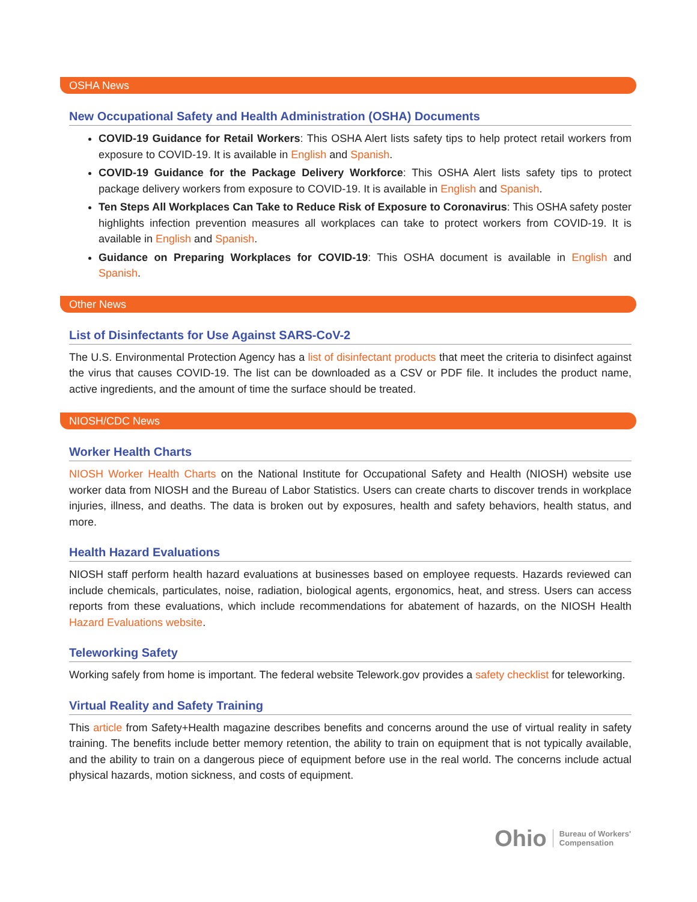OSHA News
New Occupational Safety and Health Administration (OSHA) Documents
COVID-19 Guidance for Retail Workers: This OSHA Alert lists safety tips to help protect retail workers from exposure to COVID-19. It is available in English and Spanish.
COVID-19 Guidance for the Package Delivery Workforce: This OSHA Alert lists safety tips to protect package delivery workers from exposure to COVID-19. It is available in English and Spanish.
Ten Steps All Workplaces Can Take to Reduce Risk of Exposure to Coronavirus: This OSHA safety poster highlights infection prevention measures all workplaces can take to protect workers from COVID-19. It is available in English and Spanish.
Guidance on Preparing Workplaces for COVID-19: This OSHA document is available in English and Spanish.
Other News
List of Disinfectants for Use Against SARS-CoV-2
The U.S. Environmental Protection Agency has a list of disinfectant products that meet the criteria to disinfect against the virus that causes COVID-19. The list can be downloaded as a CSV or PDF file. It includes the product name, active ingredients, and the amount of time the surface should be treated.
NIOSH/CDC News
Worker Health Charts
NIOSH Worker Health Charts on the National Institute for Occupational Safety and Health (NIOSH) website use worker data from NIOSH and the Bureau of Labor Statistics. Users can create charts to discover trends in workplace injuries, illness, and deaths. The data is broken out by exposures, health and safety behaviors, health status, and more.
Health Hazard Evaluations
NIOSH staff perform health hazard evaluations at businesses based on employee requests. Hazards reviewed can include chemicals, particulates, noise, radiation, biological agents, ergonomics, heat, and stress. Users can access reports from these evaluations, which include recommendations for abatement of hazards, on the NIOSH Health Hazard Evaluations website.
Teleworking Safety
Working safely from home is important. The federal website Telework.gov provides a safety checklist for teleworking.
Virtual Reality and Safety Training
This article from Safety+Health magazine describes benefits and concerns around the use of virtual reality in safety training. The benefits include better memory retention, the ability to train on equipment that is not typically available, and the ability to train on a dangerous piece of equipment before use in the real world. The concerns include actual physical hazards, motion sickness, and costs of equipment.
Ohio Bureau of Workers'
Compensation